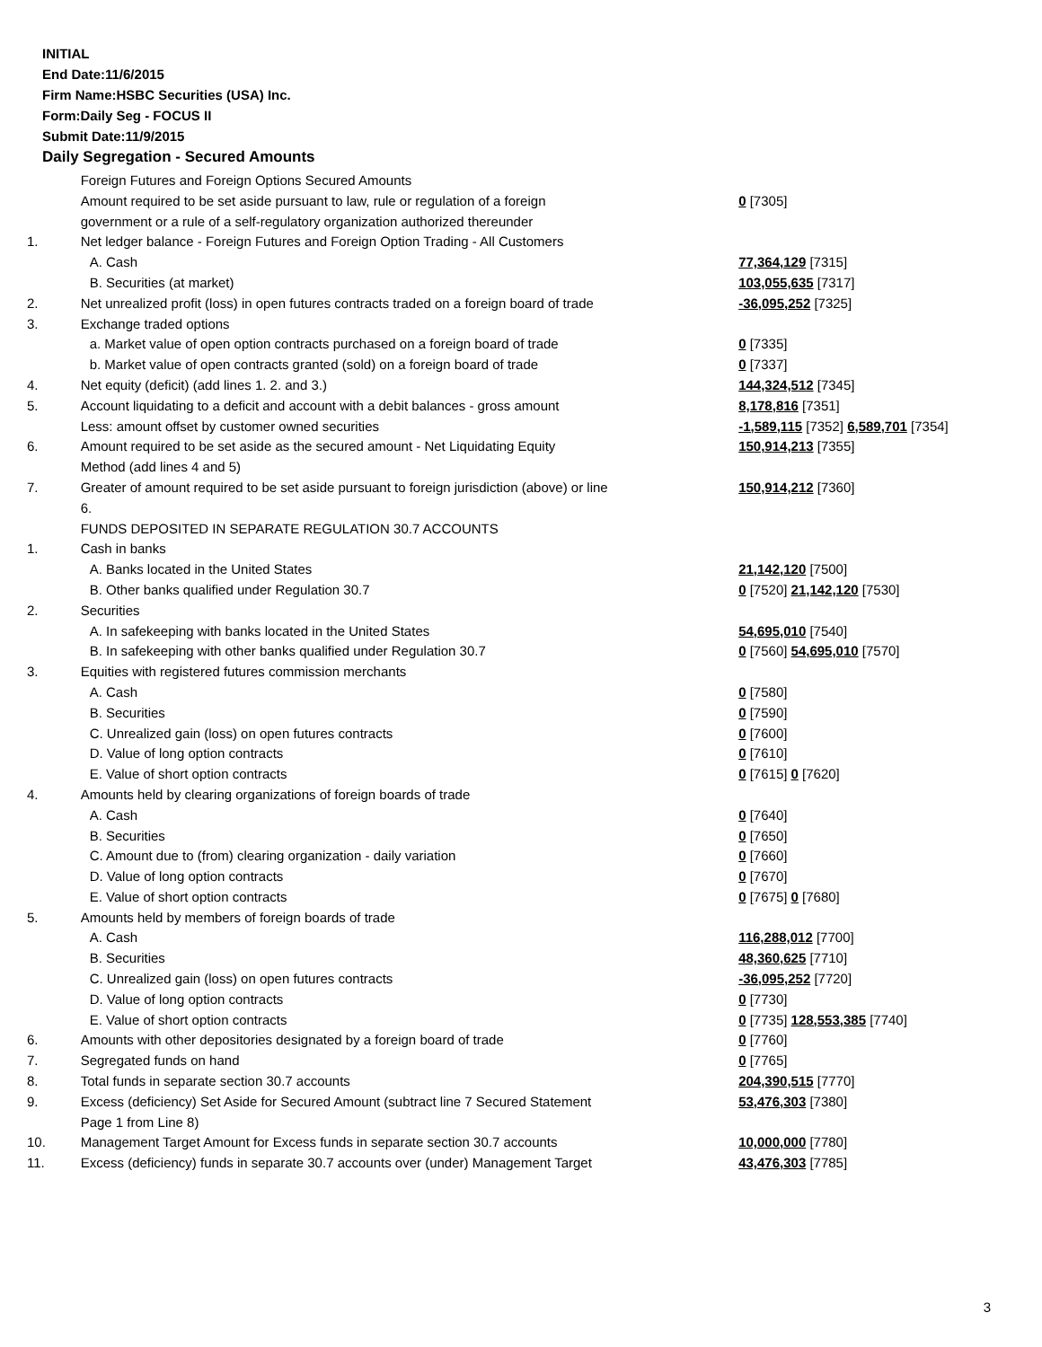INITIAL
End Date:11/6/2015
Firm Name:HSBC Securities (USA) Inc.
Form:Daily Seg - FOCUS II
Submit Date:11/9/2015
Daily Segregation - Secured Amounts
| | Foreign Futures and Foreign Options Secured Amounts | |
| | Amount required to be set aside pursuant to law, rule or regulation of a foreign government or a rule of a self-regulatory organization authorized thereunder | 0 [7305] |
| 1. | Net ledger balance - Foreign Futures and Foreign Option Trading - All Customers | |
| | A. Cash | 77,364,129 [7315] |
| | B. Securities (at market) | 103,055,635 [7317] |
| 2. | Net unrealized profit (loss) in open futures contracts traded on a foreign board of trade | -36,095,252 [7325] |
| 3. | Exchange traded options | |
| | a. Market value of open option contracts purchased on a foreign board of trade | 0 [7335] |
| | b. Market value of open contracts granted (sold) on a foreign board of trade | 0 [7337] |
| 4. | Net equity (deficit) (add lines 1. 2. and 3.) | 144,324,512 [7345] |
| 5. | Account liquidating to a deficit and account with a debit balances - gross amount | 8,178,816 [7351] |
| | Less: amount offset by customer owned securities | -1,589,115 [7352] 6,589,701 [7354] |
| 6. | Amount required to be set aside as the secured amount - Net Liquidating Equity Method (add lines 4 and 5) | 150,914,213 [7355] |
| 7. | Greater of amount required to be set aside pursuant to foreign jurisdiction (above) or line 6. | 150,914,212 [7360] |
| | FUNDS DEPOSITED IN SEPARATE REGULATION 30.7 ACCOUNTS | |
| 1. | Cash in banks | |
| | A. Banks located in the United States | 21,142,120 [7500] |
| | B. Other banks qualified under Regulation 30.7 | 0 [7520] 21,142,120 [7530] |
| 2. | Securities | |
| | A. In safekeeping with banks located in the United States | 54,695,010 [7540] |
| | B. In safekeeping with other banks qualified under Regulation 30.7 | 0 [7560] 54,695,010 [7570] |
| 3. | Equities with registered futures commission merchants | |
| | A. Cash | 0 [7580] |
| | B. Securities | 0 [7590] |
| | C. Unrealized gain (loss) on open futures contracts | 0 [7600] |
| | D. Value of long option contracts | 0 [7610] |
| | E. Value of short option contracts | 0 [7615] 0 [7620] |
| 4. | Amounts held by clearing organizations of foreign boards of trade | |
| | A. Cash | 0 [7640] |
| | B. Securities | 0 [7650] |
| | C. Amount due to (from) clearing organization - daily variation | 0 [7660] |
| | D. Value of long option contracts | 0 [7670] |
| | E. Value of short option contracts | 0 [7675] 0 [7680] |
| 5. | Amounts held by members of foreign boards of trade | |
| | A. Cash | 116,288,012 [7700] |
| | B. Securities | 48,360,625 [7710] |
| | C. Unrealized gain (loss) on open futures contracts | -36,095,252 [7720] |
| | D. Value of long option contracts | 0 [7730] |
| | E. Value of short option contracts | 0 [7735] 128,553,385 [7740] |
| 6. | Amounts with other depositories designated by a foreign board of trade | 0 [7760] |
| 7. | Segregated funds on hand | 0 [7765] |
| 8. | Total funds in separate section 30.7 accounts | 204,390,515 [7770] |
| 9. | Excess (deficiency) Set Aside for Secured Amount (subtract line 7 Secured Statement Page 1 from Line 8) | 53,476,303 [7380] |
| 10. | Management Target Amount for Excess funds in separate section 30.7 accounts | 10,000,000 [7780] |
| 11. | Excess (deficiency) funds in separate 30.7 accounts over (under) Management Target | 43,476,303 [7785] |
3